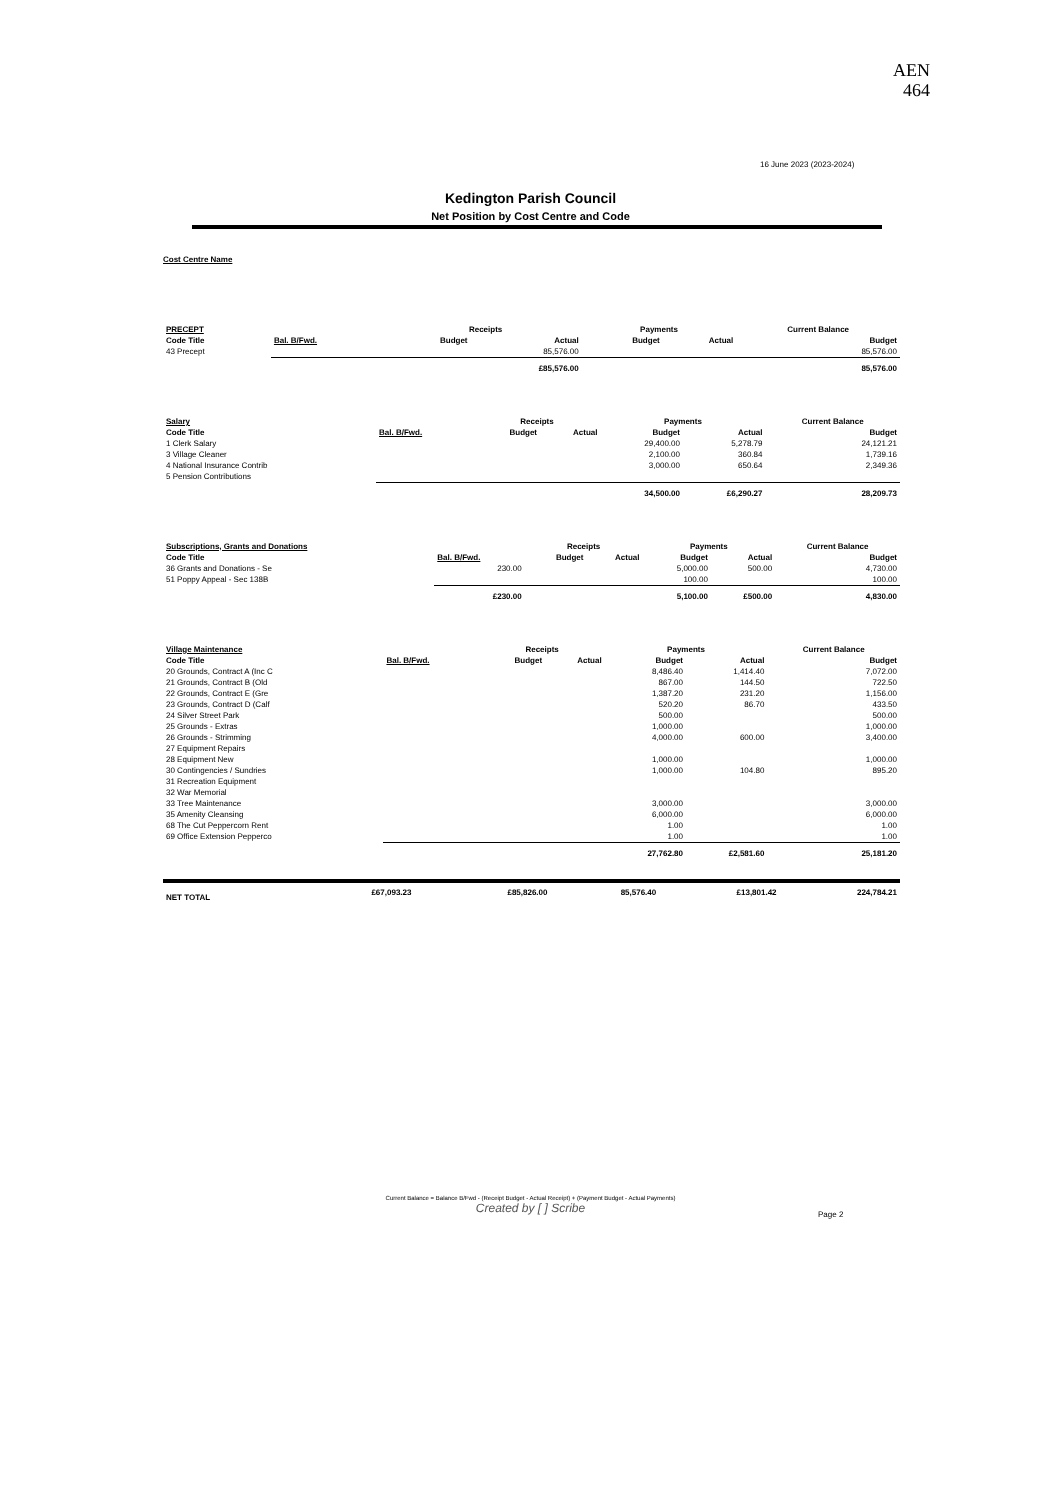AEN
464
16 June 2023 (2023-2024)
Kedington Parish Council
Net Position by Cost Centre and Code
Cost Centre Name
| PRECEPT | | Receipts | | Payments | | Current Balance |
| --- | --- | --- | --- | --- | --- | --- |
| Code Title | Bal. B/Fwd. | Budget | Actual | Budget | Actual | Budget |
| 43 Precept | | | 85,576.00 | | | 85,576.00 |
| | | | £85,576.00 | | | 85,576.00 |
| Salary | | Receipts | | Payments | | Current Balance |
| --- | --- | --- | --- | --- | --- | --- |
| Code Title | Bal. B/Fwd. | Budget | Actual | Budget | Actual | Budget |
| 1 Clerk Salary | | | | 29,400.00 | 5,278.79 | 24,121.21 |
| 3 Village Cleaner | | | | 2,100.00 | 360.84 | 1,739.16 |
| 4 National Insurance Contrib | | | | 3,000.00 | 650.64 | 2,349.36 |
| 5 Pension Contributions | | | | | | |
| | | | | 34,500.00 | £6,290.27 | 28,209.73 |
| Subscriptions, Grants and Donations | | Receipts | | Payments | | Current Balance |
| --- | --- | --- | --- | --- | --- | --- |
| Code Title | Bal. B/Fwd. | Budget | Actual | Budget | Actual | Budget |
| 36 Grants and Donations - Se | 230.00 | | | 5,000.00 | 500.00 | 4,730.00 |
| 51 Poppy Appeal - Sec 138B | | | | 100.00 | | 100.00 |
| | £230.00 | | | 5,100.00 | £500.00 | 4,830.00 |
| Village Maintenance | | Receipts | | Payments | | Current Balance |
| --- | --- | --- | --- | --- | --- | --- |
| Code Title | Bal. B/Fwd. | Budget | Actual | Budget | Actual | Budget |
| 20 Grounds, Contract A (Inc C | | | | 8,486.40 | 1,414.40 | 7,072.00 |
| 21 Grounds, Contract B (Old | | | | 867.00 | 144.50 | 722.50 |
| 22 Grounds, Contract E (Gre | | | | 1,387.20 | 231.20 | 1,156.00 |
| 23 Grounds, Contract D (Calf | | | | 520.20 | 86.70 | 433.50 |
| 24 Silver Street Park | | | | 500.00 | | 500.00 |
| 25 Grounds - Extras | | | | 1,000.00 | | 1,000.00 |
| 26 Grounds - Strimming | | | | 4,000.00 | 600.00 | 3,400.00 |
| 27 Equipment Repairs | | | | | | |
| 28 Equipment New | | | | 1,000.00 | | 1,000.00 |
| 30 Contingencies / Sundries | | | | 1,000.00 | 104.80 | 895.20 |
| 31 Recreation Equipment | | | | | | |
| 32 War Memorial | | | | | | |
| 33 Tree Maintenance | | | | 3,000.00 | | 3,000.00 |
| 35 Amenity Cleansing | | | | 6,000.00 | | 6,000.00 |
| 68 The Cut Peppercorn Rent | | | | 1.00 | | 1.00 |
| 69 Office Extension Pepperco | | | | 1.00 | | 1.00 |
| | | | | 27,762.80 | £2,581.60 | 25,181.20 |
| NET TOTAL | £67,093.23 | | £85,826.00 | 85,576.40 | £13,801.42 | 224,784.21 |
Current Balance = Balance B/Fwd - (Receipt Budget - Actual Receipt) + (Payment Budget - Actual Payments)
Created by [ ] Scribe
Page 2